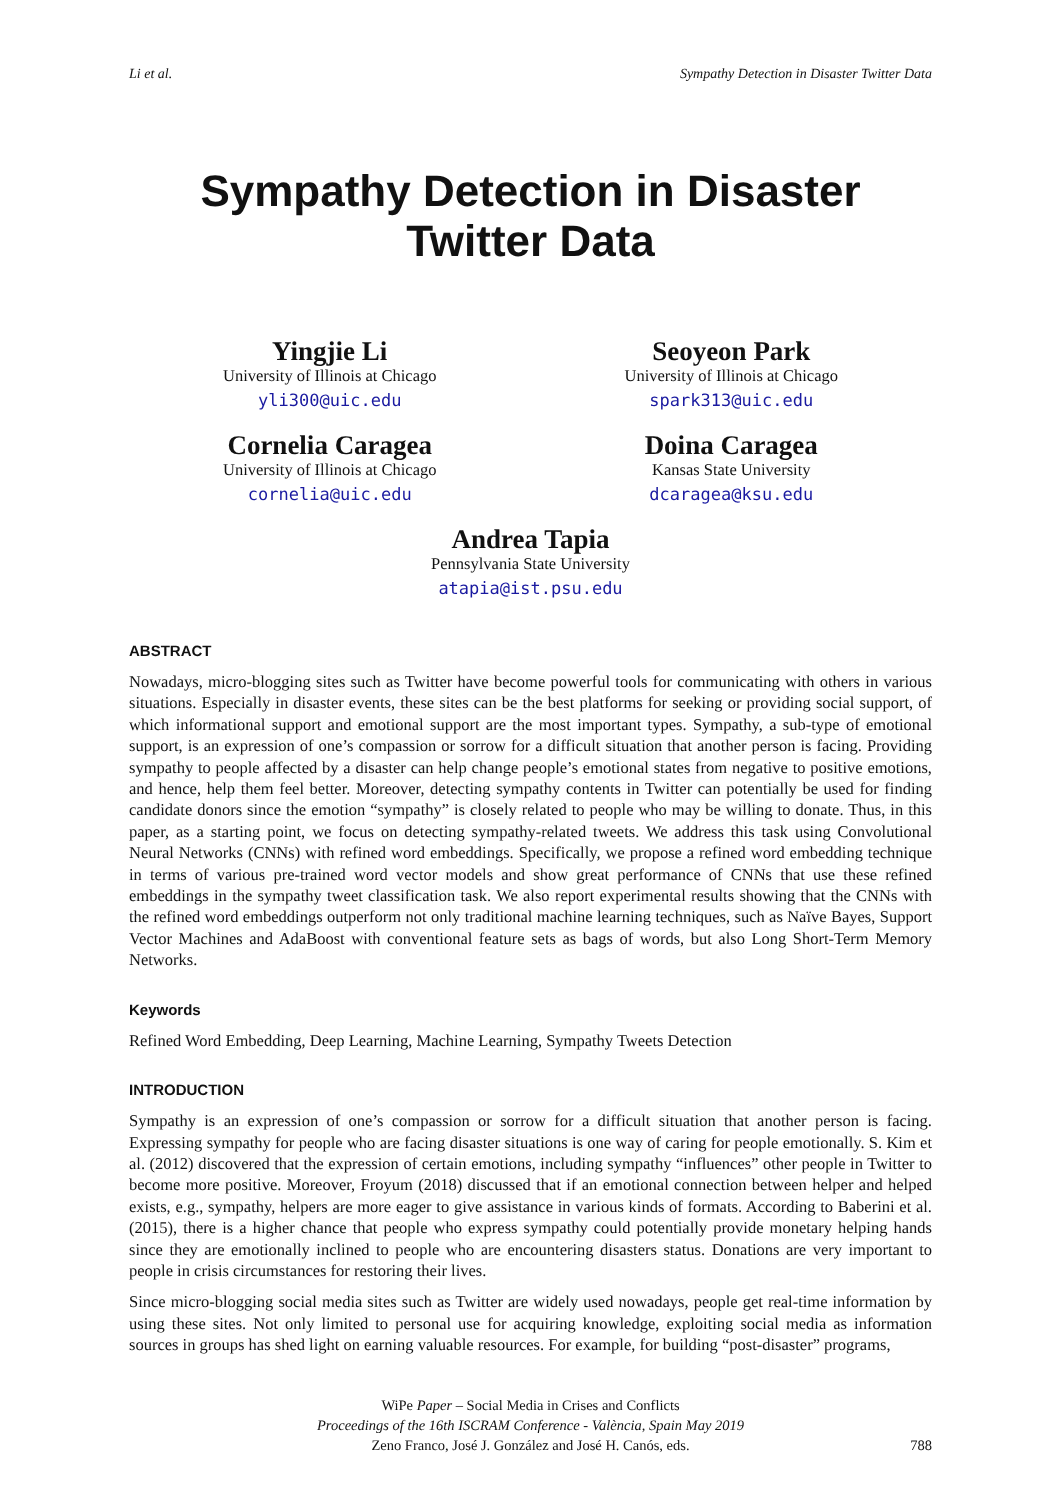Li et al. Sympathy Detection in Disaster Twitter Data
Sympathy Detection in Disaster Twitter Data
Yingjie Li
University of Illinois at Chicago
yli300@uic.edu
Seoyeon Park
University of Illinois at Chicago
spark313@uic.edu
Cornelia Caragea
University of Illinois at Chicago
cornelia@uic.edu
Doina Caragea
Kansas State University
dcaragea@ksu.edu
Andrea Tapia
Pennsylvania State University
atapia@ist.psu.edu
ABSTRACT
Nowadays, micro-blogging sites such as Twitter have become powerful tools for communicating with others in various situations. Especially in disaster events, these sites can be the best platforms for seeking or providing social support, of which informational support and emotional support are the most important types. Sympathy, a sub-type of emotional support, is an expression of one’s compassion or sorrow for a difficult situation that another person is facing. Providing sympathy to people affected by a disaster can help change people’s emotional states from negative to positive emotions, and hence, help them feel better. Moreover, detecting sympathy contents in Twitter can potentially be used for finding candidate donors since the emotion “sympathy” is closely related to people who may be willing to donate. Thus, in this paper, as a starting point, we focus on detecting sympathy-related tweets. We address this task using Convolutional Neural Networks (CNNs) with refined word embeddings. Specifically, we propose a refined word embedding technique in terms of various pre-trained word vector models and show great performance of CNNs that use these refined embeddings in the sympathy tweet classification task. We also report experimental results showing that the CNNs with the refined word embeddings outperform not only traditional machine learning techniques, such as Naïve Bayes, Support Vector Machines and AdaBoost with conventional feature sets as bags of words, but also Long Short-Term Memory Networks.
Keywords
Refined Word Embedding, Deep Learning, Machine Learning, Sympathy Tweets Detection
INTRODUCTION
Sympathy is an expression of one’s compassion or sorrow for a difficult situation that another person is facing. Expressing sympathy for people who are facing disaster situations is one way of caring for people emotionally. S. Kim et al. (2012) discovered that the expression of certain emotions, including sympathy “influences” other people in Twitter to become more positive. Moreover, Froyum (2018) discussed that if an emotional connection between helper and helped exists, e.g., sympathy, helpers are more eager to give assistance in various kinds of formats. According to Baberini et al. (2015), there is a higher chance that people who express sympathy could potentially provide monetary helping hands since they are emotionally inclined to people who are encountering disasters status. Donations are very important to people in crisis circumstances for restoring their lives.
Since micro-blogging social media sites such as Twitter are widely used nowadays, people get real-time information by using these sites. Not only limited to personal use for acquiring knowledge, exploiting social media as information sources in groups has shed light on earning valuable resources. For example, for building “post-disaster” programs,
WiPe Paper – Social Media in Crises and Conflicts
Proceedings of the 16th ISCRAM Conference - València, Spain May 2019
Zeno Franco, José J. González and José H. Canós, eds.
788